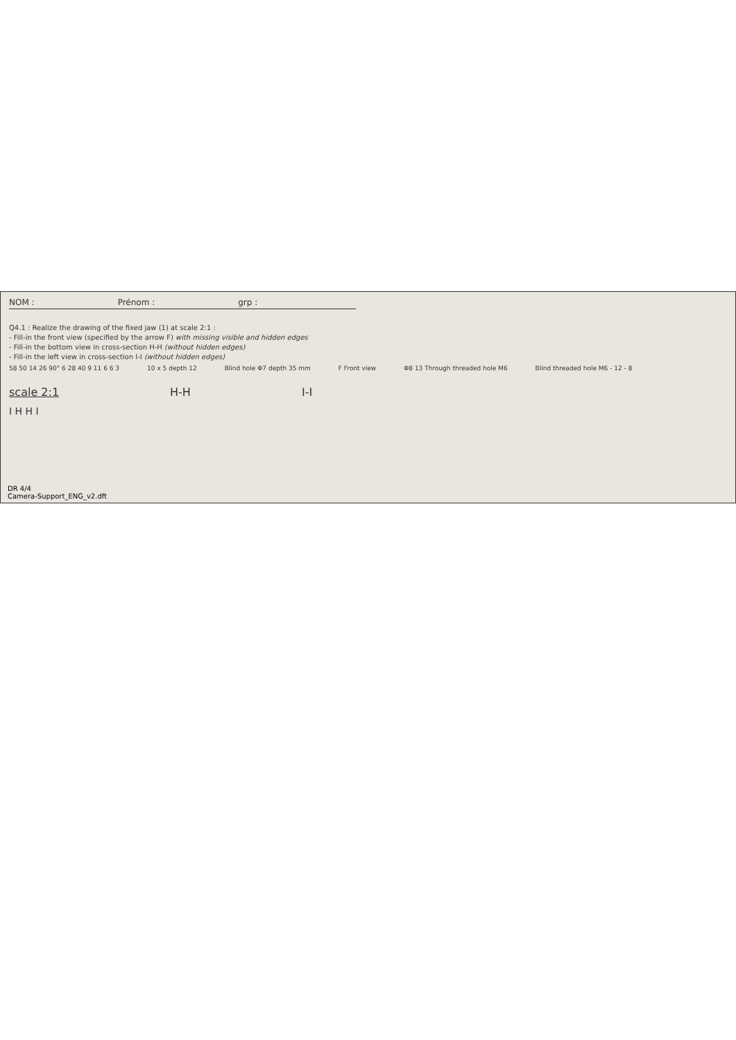NOM : Prénom : grp :
Q4.1 : Realize the drawing of the fixed jaw (1) at scale 2:1 :
- Fill-in the front view (specified by the arrow F) with missing visible and hidden edges
- Fill-in the bottom view in cross-section H-H (without hidden edges)
- Fill-in the left view in cross-section I-I (without hidden edges)
58 50 14 26 90° 6 28 40 9 11 6 6 3 10 x 5 depth 12 Blind hole Φ7 depth 35 mm F Front view Φ8 13 Through threaded hole M6 Blind threaded hole M6 - 12 - 8
scale 2:1 H-H I-I
I H H I
DR 4/4
Camera-Support_ENG_v2.dft